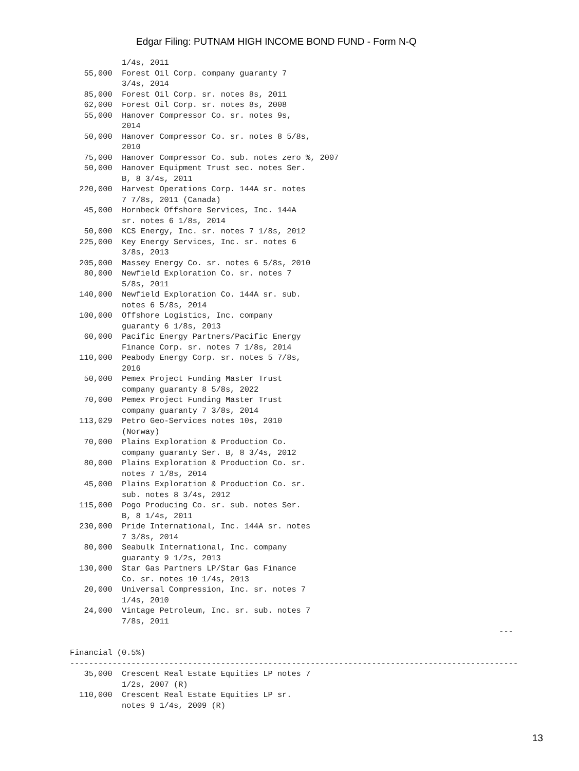Edgar Filing: PUTNAM HIGH INCOME BOND FUND - Form N-Q
           1/4s, 2011
   55,000  Forest Oil Corp. company guaranty 7
           3/4s, 2014
   85,000  Forest Oil Corp. sr. notes 8s, 2011
   62,000  Forest Oil Corp. sr. notes 8s, 2008
   55,000  Hanover Compressor Co. sr. notes 9s,
           2014
   50,000  Hanover Compressor Co. sr. notes 8 5/8s,
           2010
   75,000  Hanover Compressor Co. sub. notes zero %, 2007
   50,000  Hanover Equipment Trust sec. notes Ser.
           B, 8 3/4s, 2011
  220,000  Harvest Operations Corp. 144A sr. notes
           7 7/8s, 2011 (Canada)
   45,000  Hornbeck Offshore Services, Inc. 144A
           sr. notes 6 1/8s, 2014
   50,000  KCS Energy, Inc. sr. notes 7 1/8s, 2012
  225,000  Key Energy Services, Inc. sr. notes 6
           3/8s, 2013
  205,000  Massey Energy Co. sr. notes 6 5/8s, 2010
   80,000  Newfield Exploration Co. sr. notes 7
           5/8s, 2011
  140,000  Newfield Exploration Co. 144A sr. sub.
           notes 6 5/8s, 2014
  100,000  Offshore Logistics, Inc. company
           guaranty 6 1/8s, 2013
   60,000  Pacific Energy Partners/Pacific Energy
           Finance Corp. sr. notes 7 1/8s, 2014
  110,000  Peabody Energy Corp. sr. notes 5 7/8s,
           2016
   50,000  Pemex Project Funding Master Trust
           company guaranty 8 5/8s, 2022
   70,000  Pemex Project Funding Master Trust
           company guaranty 7 3/8s, 2014
  113,029  Petro Geo-Services notes 10s, 2010
           (Norway)
   70,000  Plains Exploration & Production Co.
           company guaranty Ser. B, 8 3/4s, 2012
   80,000  Plains Exploration & Production Co. sr.
           notes 7 1/8s, 2014
   45,000  Plains Exploration & Production Co. sr.
           sub. notes 8 3/4s, 2012
  115,000  Pogo Producing Co. sr. sub. notes Ser.
           B, 8 1/4s, 2011
  230,000  Pride International, Inc. 144A sr. notes
           7 3/8s, 2014
   80,000  Seabulk International, Inc. company
           guaranty 9 1/2s, 2013
  130,000  Star Gas Partners LP/Star Gas Finance
           Co. sr. notes 10 1/4s, 2013
   20,000  Universal Compression, Inc. sr. notes 7
           1/4s, 2010
   24,000  Vintage Petroleum, Inc. sr. sub. notes 7
           7/8s, 2011
                                                                                           ---

Financial (0.5%)
-----------------------------------------------------------------------------------------------
   35,000  Crescent Real Estate Equities LP notes 7
           1/2s, 2007 (R)
  110,000  Crescent Real Estate Equities LP sr.
           notes 9 1/4s, 2009 (R)
13